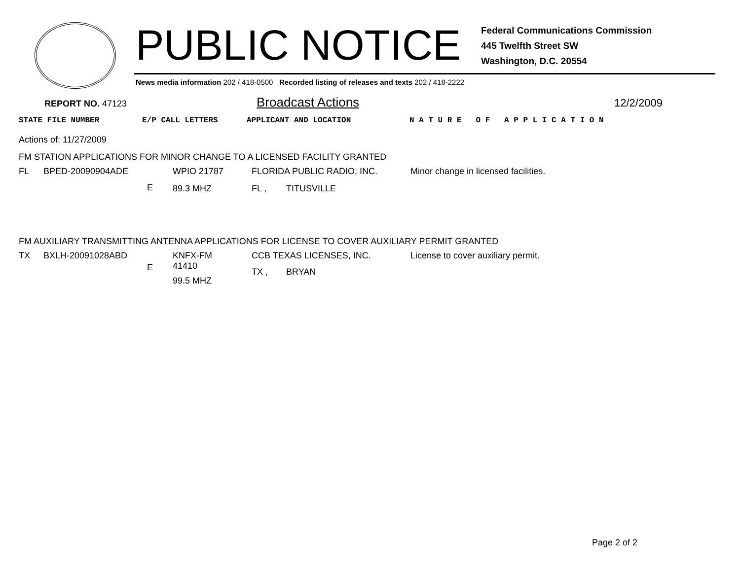PUBLIC NOTICE
Federal Communications Commission
445 Twelfth Street SW
Washington, D.C. 20554
News media information 202 / 418-0500 Recorded listing of releases and texts 202 / 418-2222
REPORT NO. 47123
Broadcast Actions
12/2/2009
STATE FILE NUMBER E/P CALL LETTERS APPLICANT AND LOCATION N A T U R E O F A P P L I C A T I O N
Actions of: 11/27/2009
FM STATION APPLICATIONS FOR MINOR CHANGE TO A LICENSED FACILITY GRANTED
| FL | BPED-20090904ADE | | WPIO 21787 | FLORIDA PUBLIC RADIO, INC. | | Minor change in licensed facilities. |
| | | E | 89.3 MHZ | FL , | TITUSVILLE | |
FM AUXILIARY TRANSMITTING ANTENNA APPLICATIONS FOR LICENSE TO COVER AUXILIARY PERMIT GRANTED
| TX | BXLH-20091028ABD | E | KNFX-FM 41410 99.5 MHZ | CCB TEXAS LICENSES, INC. TX , BRYAN | License to cover auxiliary permit. |
Page 2 of 2